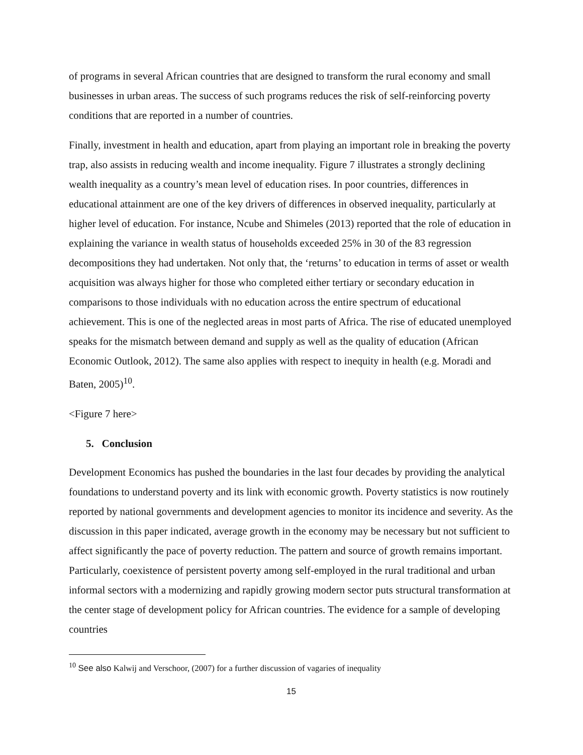of programs in several African countries that are designed to transform the rural economy and small businesses in urban areas. The success of such programs reduces the risk of self-reinforcing poverty conditions that are reported in a number of countries.
Finally, investment in health and education, apart from playing an important role in breaking the poverty trap, also assists in reducing wealth and income inequality. Figure 7 illustrates a strongly declining wealth inequality as a country’s mean level of education rises. In poor countries, differences in educational attainment are one of the key drivers of differences in observed inequality, particularly at higher level of education. For instance, Ncube and Shimeles (2013) reported that the role of education in explaining the variance in wealth status of households exceeded 25% in 30 of the 83 regression decompositions they had undertaken. Not only that, the ‘returns’ to education in terms of asset or wealth acquisition was always higher for those who completed either tertiary or secondary education in comparisons to those individuals with no education across the entire spectrum of educational achievement. This is one of the neglected areas in most parts of Africa. The rise of educated unemployed speaks for the mismatch between demand and supply as well as the quality of education (African Economic Outlook, 2012). The same also applies with respect to inequity in health (e.g. Moradi and Baten, 2005)<sup>10</sup>.
<Figure 7 here>
5. Conclusion
Development Economics has pushed the boundaries in the last four decades by providing the analytical foundations to understand poverty and its link with economic growth. Poverty statistics is now routinely reported by national governments and development agencies to monitor its incidence and severity. As the discussion in this paper indicated, average growth in the economy may be necessary but not sufficient to affect significantly the pace of poverty reduction. The pattern and source of growth remains important. Particularly, coexistence of persistent poverty among self-employed in the rural traditional and urban informal sectors with a modernizing and rapidly growing modern sector puts structural transformation at the center stage of development policy for African countries. The evidence for a sample of developing countries
<sup>10</sup> See also Kalwij and Verschoor, (2007) for a further discussion of vagaries of inequality
15